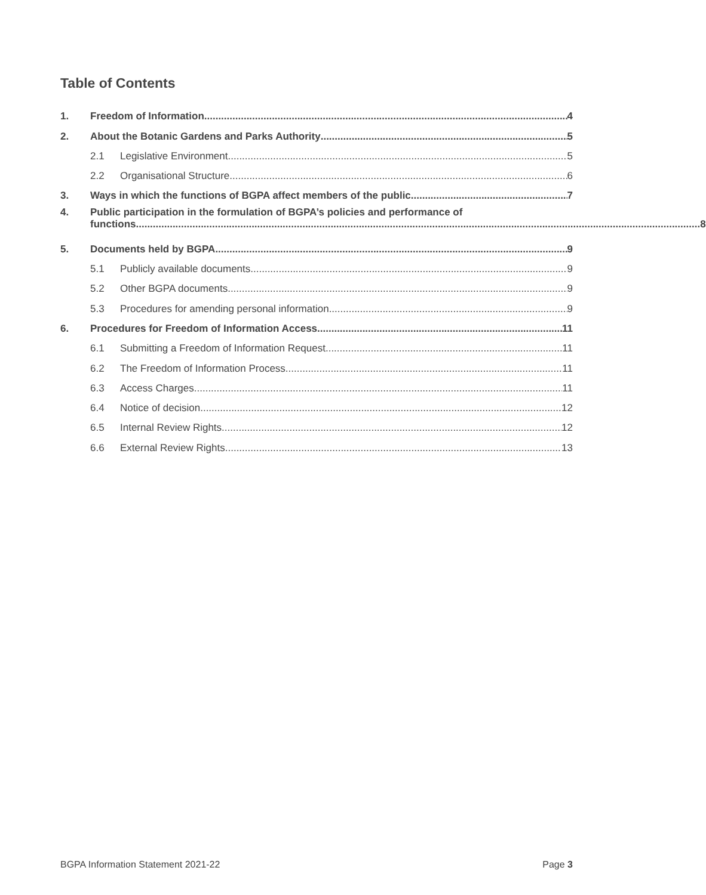Table of Contents
1. Freedom of Information 4
2. About the Botanic Gardens and Parks Authority 5
2.1 Legislative Environment 5
2.2 Organisational Structure 6
3. Ways in which the functions of BGPA affect members of the public 7
4. Public participation in the formulation of BGPA’s policies and performance of
functions 8
5. Documents held by BGPA 9
5.1 Publicly available documents 9
5.2 Other BGPA documents 9
5.3 Procedures for amending personal information 9
6. Procedures for Freedom of Information Access 11
6.1 Submitting a Freedom of Information Request 11
6.2 The Freedom of Information Process 11
6.3 Access Charges 11
6.4 Notice of decision 12
6.5 Internal Review Rights 12
6.6 External Review Rights 13
BGPA Information Statement 2021-22 Page 3